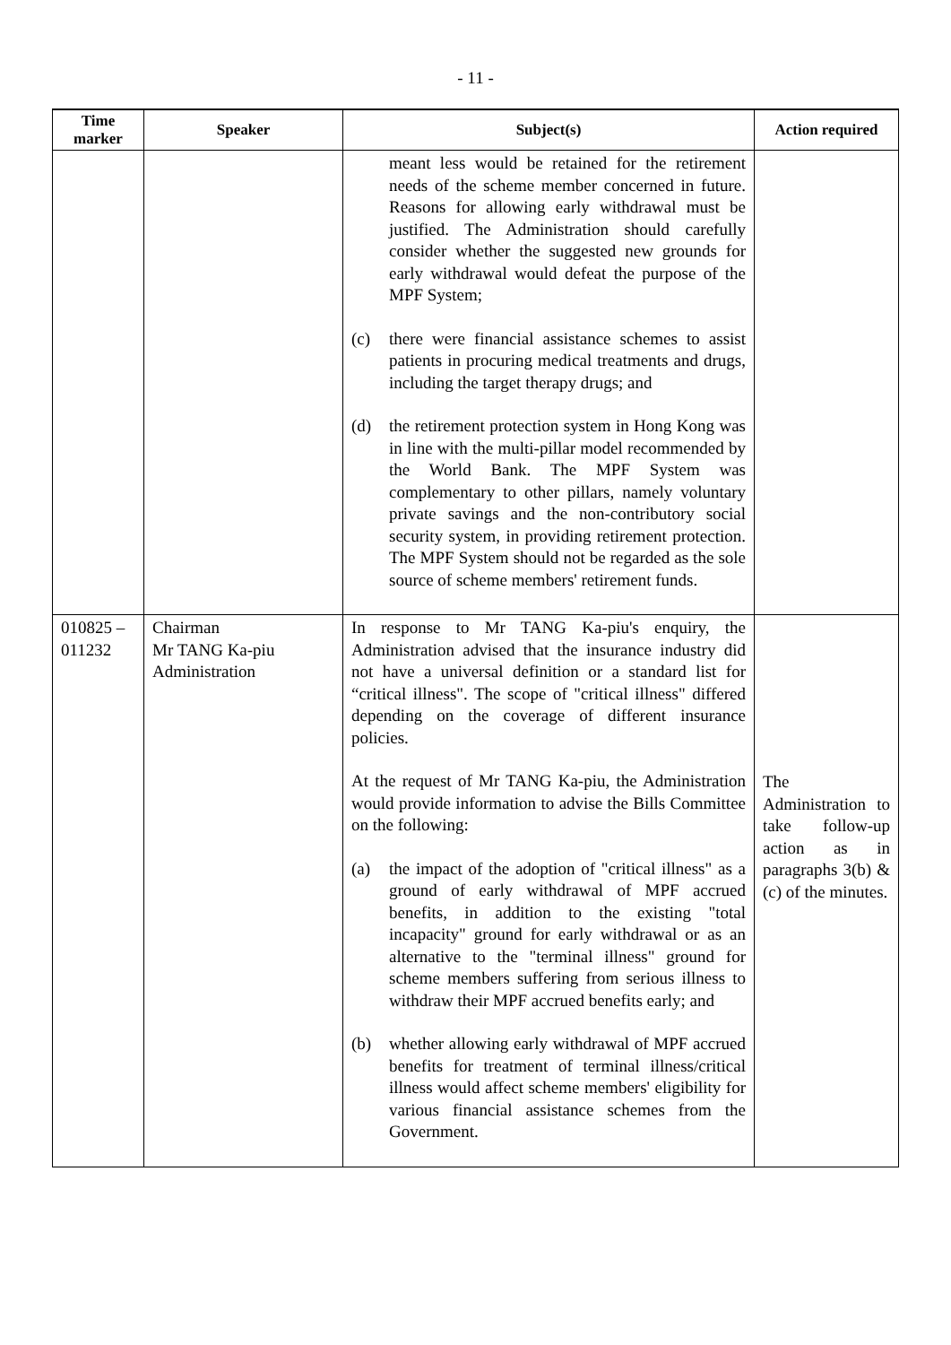- 11 -
| Time marker | Speaker | Subject(s) | Action required |
| --- | --- | --- | --- |
| | | meant less would be retained for the retirement needs of the scheme member concerned in future. Reasons for allowing early withdrawal must be justified. The Administration should carefully consider whether the suggested new grounds for early withdrawal would defeat the purpose of the MPF System; (c) there were financial assistance schemes to assist patients in procuring medical treatments and drugs, including the target therapy drugs; and (d) the retirement protection system in Hong Kong was in line with the multi-pillar model recommended by the World Bank. The MPF System was complementary to other pillars, namely voluntary private savings and the non-contributory social security system, in providing retirement protection. The MPF System should not be regarded as the sole source of scheme members' retirement funds. | |
| 010825 – 011232 | Chairman Mr TANG Ka-piu Administration | In response to Mr TANG Ka-piu's enquiry, the Administration advised that the insurance industry did not have a universal definition or a standard list for “critical illness". The scope of "critical illness" differed depending on the coverage of different insurance policies. At the request of Mr TANG Ka-piu, the Administration would provide information to advise the Bills Committee on the following: (a) the impact of the adoption of "critical illness" as a ground of early withdrawal of MPF accrued benefits, in addition to the existing "total incapacity" ground for early withdrawal or as an alternative to the "terminal illness" ground for scheme members suffering from serious illness to withdraw their MPF accrued benefits early; and (b) whether allowing early withdrawal of MPF accrued benefits for treatment of terminal illness/critical illness would affect scheme members' eligibility for various financial assistance schemes from the Government. | The Administration to take follow-up action as in paragraphs 3(b) & (c) of the minutes. |